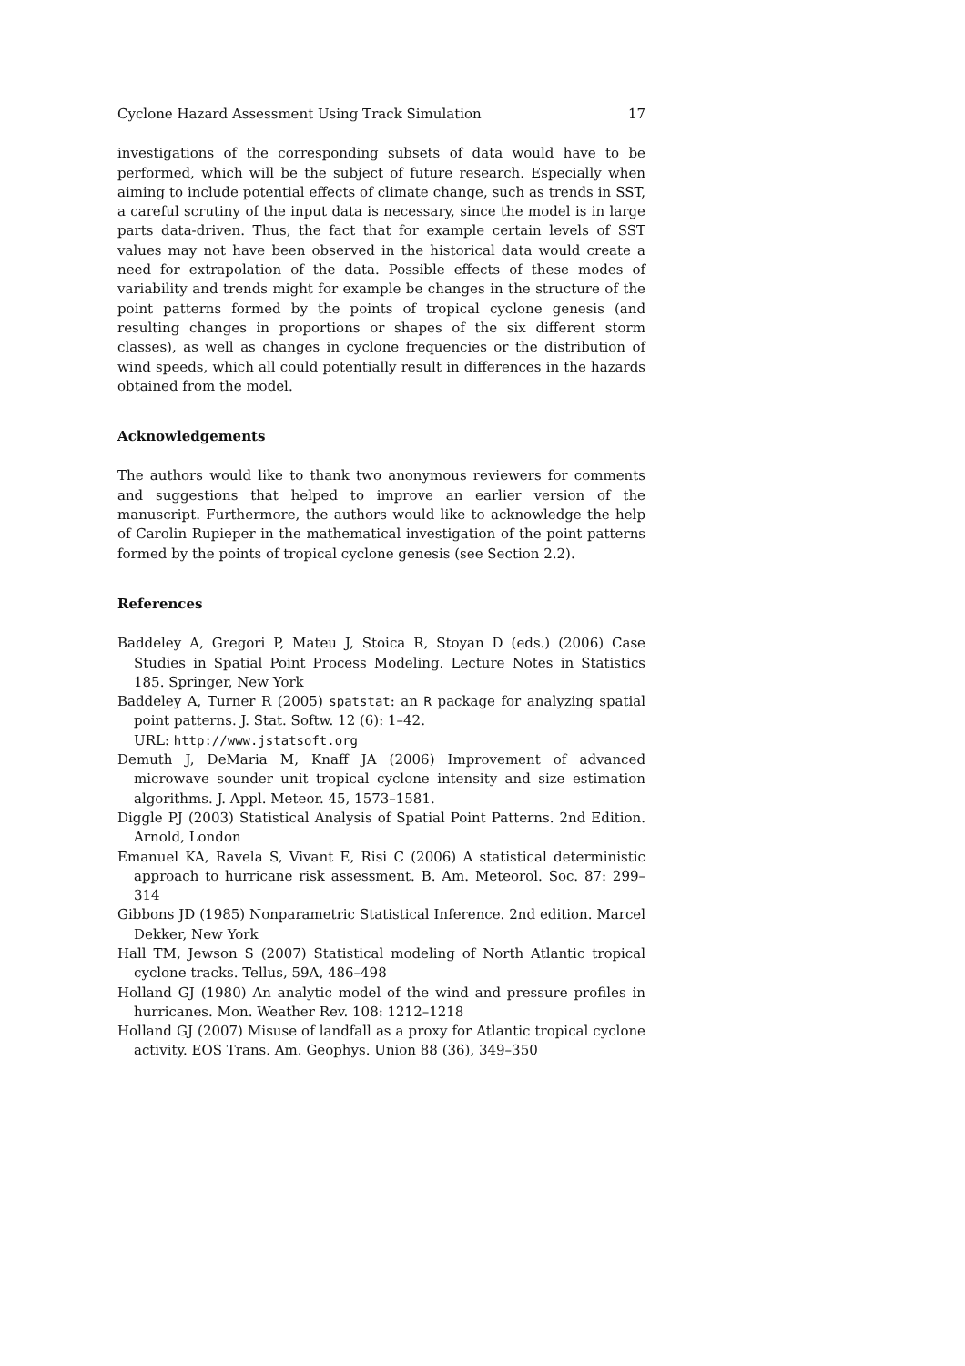Cyclone Hazard Assessment Using Track Simulation 17
investigations of the corresponding subsets of data would have to be performed, which will be the subject of future research. Especially when aiming to include potential effects of climate change, such as trends in SST, a careful scrutiny of the input data is necessary, since the model is in large parts data-driven. Thus, the fact that for example certain levels of SST values may not have been observed in the historical data would create a need for extrapolation of the data. Possible effects of these modes of variability and trends might for example be changes in the structure of the point patterns formed by the points of tropical cyclone genesis (and resulting changes in proportions or shapes of the six different storm classes), as well as changes in cyclone frequencies or the distribution of wind speeds, which all could potentially result in differences in the hazards obtained from the model.
Acknowledgements
The authors would like to thank two anonymous reviewers for comments and suggestions that helped to improve an earlier version of the manuscript. Furthermore, the authors would like to acknowledge the help of Carolin Rupieper in the mathematical investigation of the point patterns formed by the points of tropical cyclone genesis (see Section 2.2).
References
Baddeley A, Gregori P, Mateu J, Stoica R, Stoyan D (eds.) (2006) Case Studies in Spatial Point Process Modeling. Lecture Notes in Statistics 185. Springer, New York
Baddeley A, Turner R (2005) spatstat: an R package for analyzing spatial point patterns. J. Stat. Softw. 12 (6): 1–42.
URL: http://www.jstatsoft.org
Demuth J, DeMaria M, Knaff JA (2006) Improvement of advanced microwave sounder unit tropical cyclone intensity and size estimation algorithms. J. Appl. Meteor. 45, 1573–1581.
Diggle PJ (2003) Statistical Analysis of Spatial Point Patterns. 2nd Edition. Arnold, London
Emanuel KA, Ravela S, Vivant E, Risi C (2006) A statistical deterministic approach to hurricane risk assessment. B. Am. Meteorol. Soc. 87: 299–314
Gibbons JD (1985) Nonparametric Statistical Inference. 2nd edition. Marcel Dekker, New York
Hall TM, Jewson S (2007) Statistical modeling of North Atlantic tropical cyclone tracks. Tellus, 59A, 486–498
Holland GJ (1980) An analytic model of the wind and pressure profiles in hurricanes. Mon. Weather Rev. 108: 1212–1218
Holland GJ (2007) Misuse of landfall as a proxy for Atlantic tropical cyclone activity. EOS Trans. Am. Geophys. Union 88 (36), 349–350